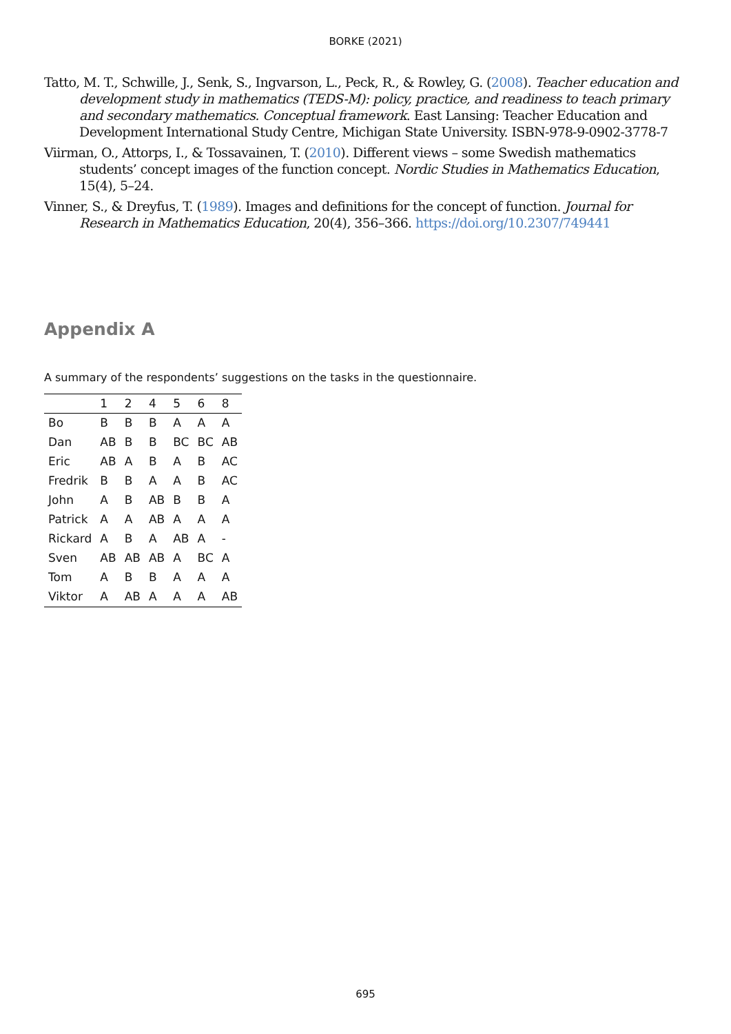BORKE (2021)
Tatto, M. T., Schwille, J., Senk, S., Ingvarson, L., Peck, R., & Rowley, G. (2008). Teacher education and development study in mathematics (TEDS-M): policy, practice, and readiness to teach primary and secondary mathematics. Conceptual framework. East Lansing: Teacher Education and Development International Study Centre, Michigan State University. ISBN-978-9-0902-3778-7
Viirman, O., Attorps, I., & Tossavainen, T. (2010). Different views – some Swedish mathematics students’ concept images of the function concept. Nordic Studies in Mathematics Education, 15(4), 5–24.
Vinner, S., & Dreyfus, T. (1989). Images and definitions for the concept of function. Journal for Research in Mathematics Education, 20(4), 356–366. https://doi.org/10.2307/749441
Appendix A
A summary of the respondents’ suggestions on the tasks in the questionnaire.
| | 1 | 2 | 4 | 5 | 6 | 8 |
| --- | --- | --- | --- | --- | --- | --- |
| Bo | B | B | B | A | A | A |
| Dan | AB | B | B | BC | BC | AB |
| Eric | AB | A | B | A | B | AC |
| Fredrik | B | B | A | A | B | AC |
| John | A | B | AB | B | B | A |
| Patrick | A | A | AB | A | A | A |
| Rickard | A | B | A | AB | A | - |
| Sven | AB | AB | AB | A | BC | A |
| Tom | A | B | B | A | A | A |
| Viktor | A | AB | A | A | A | AB |
695